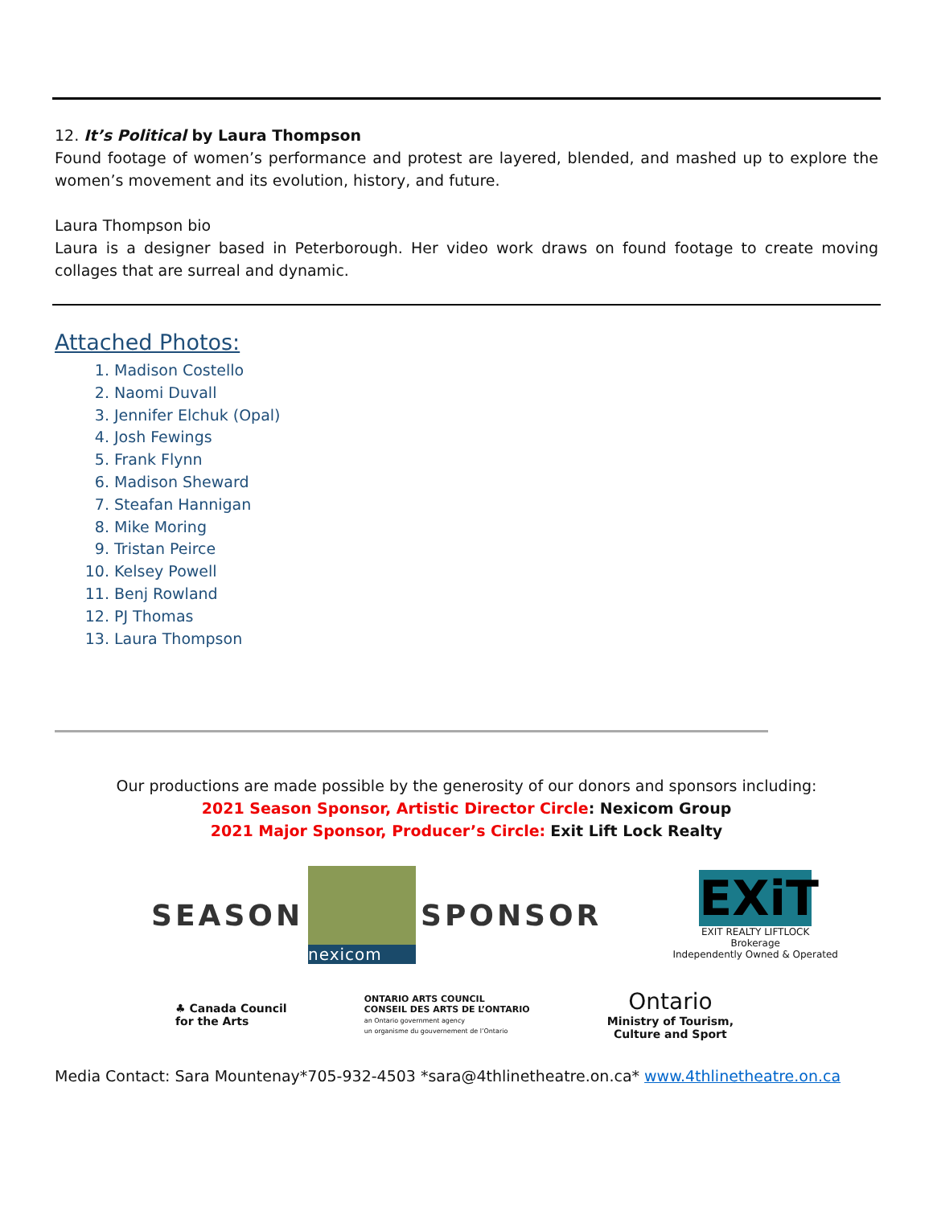12. It’s Political by Laura Thompson
Found footage of women’s performance and protest are layered, blended, and mashed up to explore the women’s movement and its evolution, history, and future.
Laura Thompson bio
Laura is a designer based in Peterborough. Her video work draws on found footage to create moving collages that are surreal and dynamic.
Attached Photos:
1. Madison Costello
2. Naomi Duvall
3. Jennifer Elchuk (Opal)
4. Josh Fewings
5. Frank Flynn
6. Madison Sheward
7. Steafan Hannigan
8. Mike Moring
9. Tristan Peirce
10. Kelsey Powell
11. Benj Rowland
12. PJ Thomas
13. Laura Thompson
Our productions are made possible by the generosity of our donors and sponsors including:
2021 Season Sponsor, Artistic Director Circle: Nexicom Group
2021 Major Sponsor, Producer’s Circle: Exit Lift Lock Realty
SEASON nexicom SPONSOR
EXiT
EXIT REALTY LIFTLOCK
Brokerage
Independently Owned & Operated
♣ Canada Council
for the Arts
ONTARIO ARTS COUNCIL
CONSEIL DES ARTS DE L’ONTARIO
an Ontario government agency
un organisme du gouvernement de l’Ontario
Ontario
Ministry of Tourism,
Culture and Sport
Media Contact: Sara Mountenay*705-932-4503 *sara@4thlinetheatre.on.ca* www.4thlinetheatre.on.ca